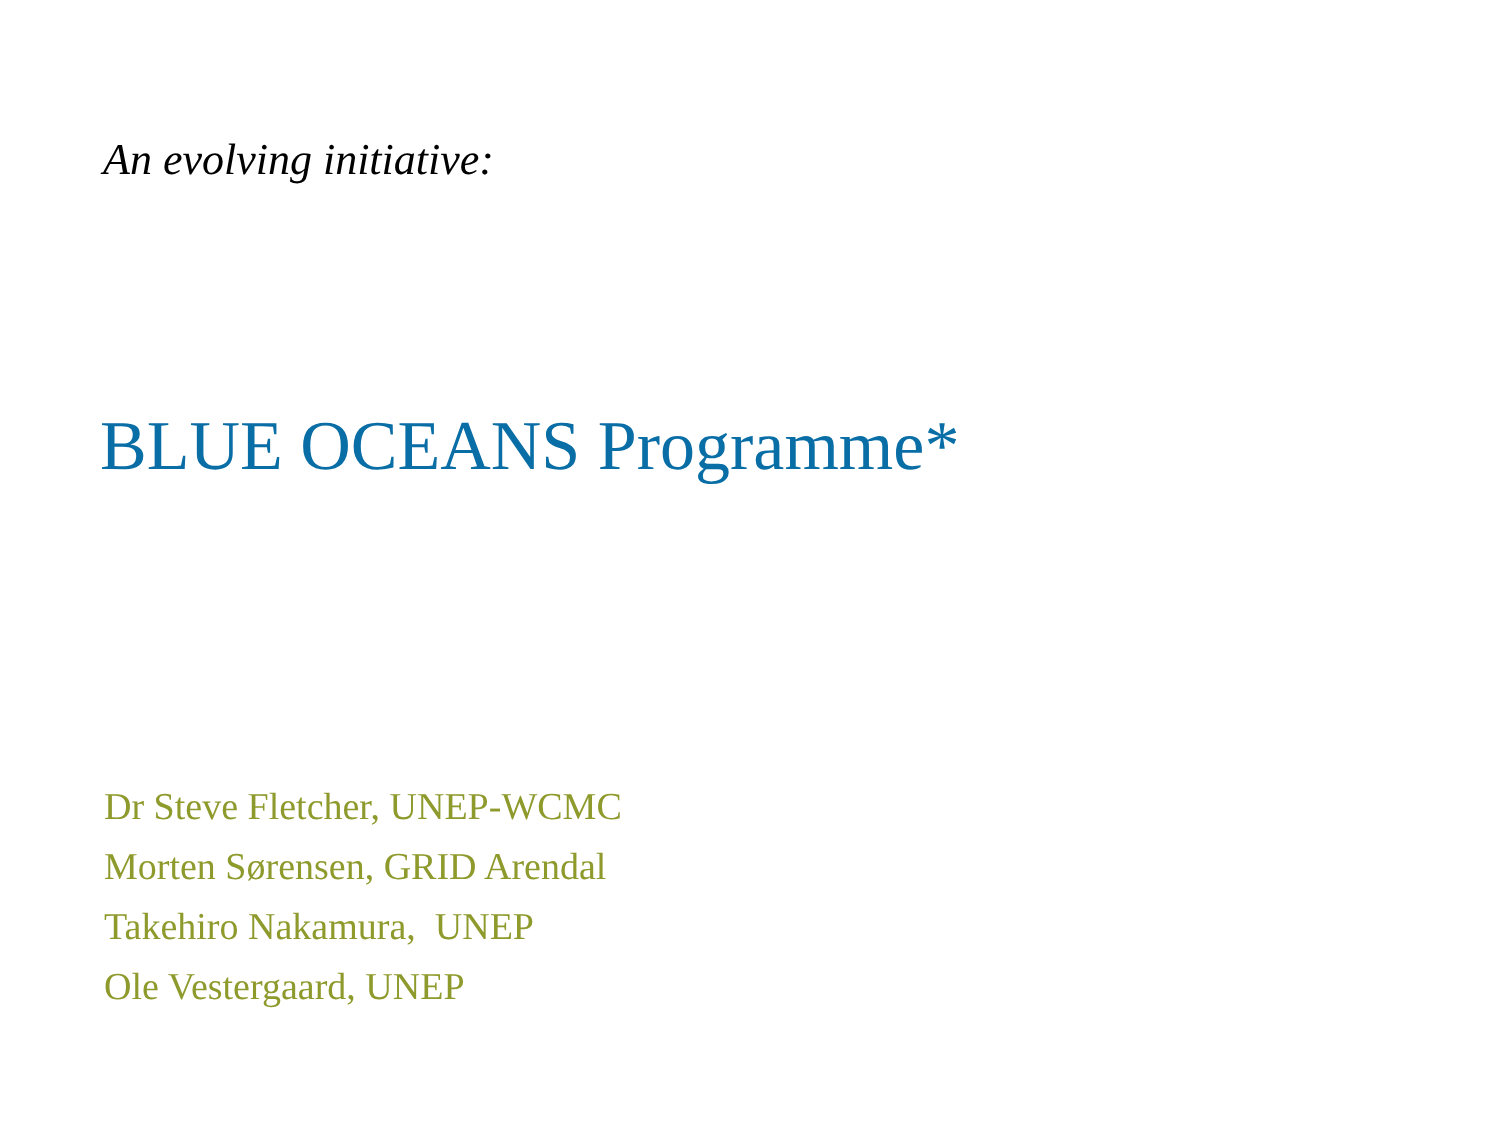An evolving initiative:
BLUE OCEANS Programme*
Dr Steve Fletcher, UNEP-WCMC
Morten Sørensen, GRID Arendal
Takehiro Nakamura, UNEP
Ole Vestergaard, UNEP